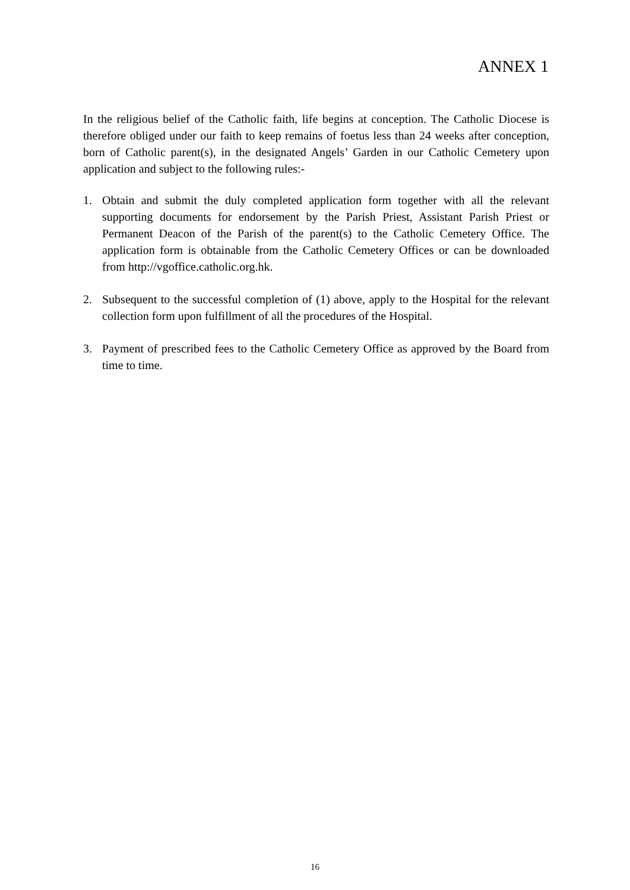ANNEX 1
In the religious belief of the Catholic faith, life begins at conception. The Catholic Diocese is therefore obliged under our faith to keep remains of foetus less than 24 weeks after conception, born of Catholic parent(s), in the designated Angels’ Garden in our Catholic Cemetery upon application and subject to the following rules:-
1. Obtain and submit the duly completed application form together with all the relevant supporting documents for endorsement by the Parish Priest, Assistant Parish Priest or Permanent Deacon of the Parish of the parent(s) to the Catholic Cemetery Office. The application form is obtainable from the Catholic Cemetery Offices or can be downloaded from http://vgoffice.catholic.org.hk.
2. Subsequent to the successful completion of (1) above, apply to the Hospital for the relevant collection form upon fulfillment of all the procedures of the Hospital.
3. Payment of prescribed fees to the Catholic Cemetery Office as approved by the Board from time to time.
16